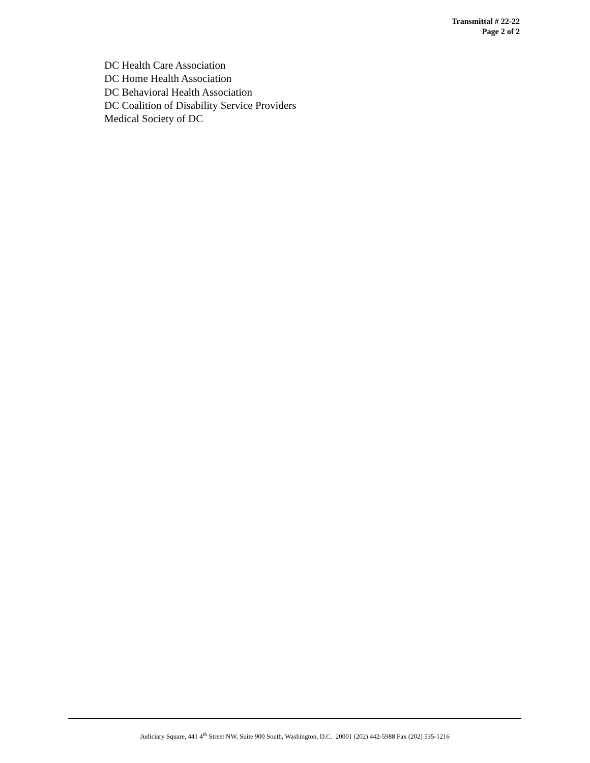Transmittal # 22-22
Page 2 of 2
DC Health Care Association
DC Home Health Association
DC Behavioral Health Association
DC Coalition of Disability Service Providers
Medical Society of DC
Judiciary Square, 441 4<sup>th</sup> Street NW, Suite 900 South, Washington, D.C. 20001 (202) 442-5988 Fax (202) 535-1216